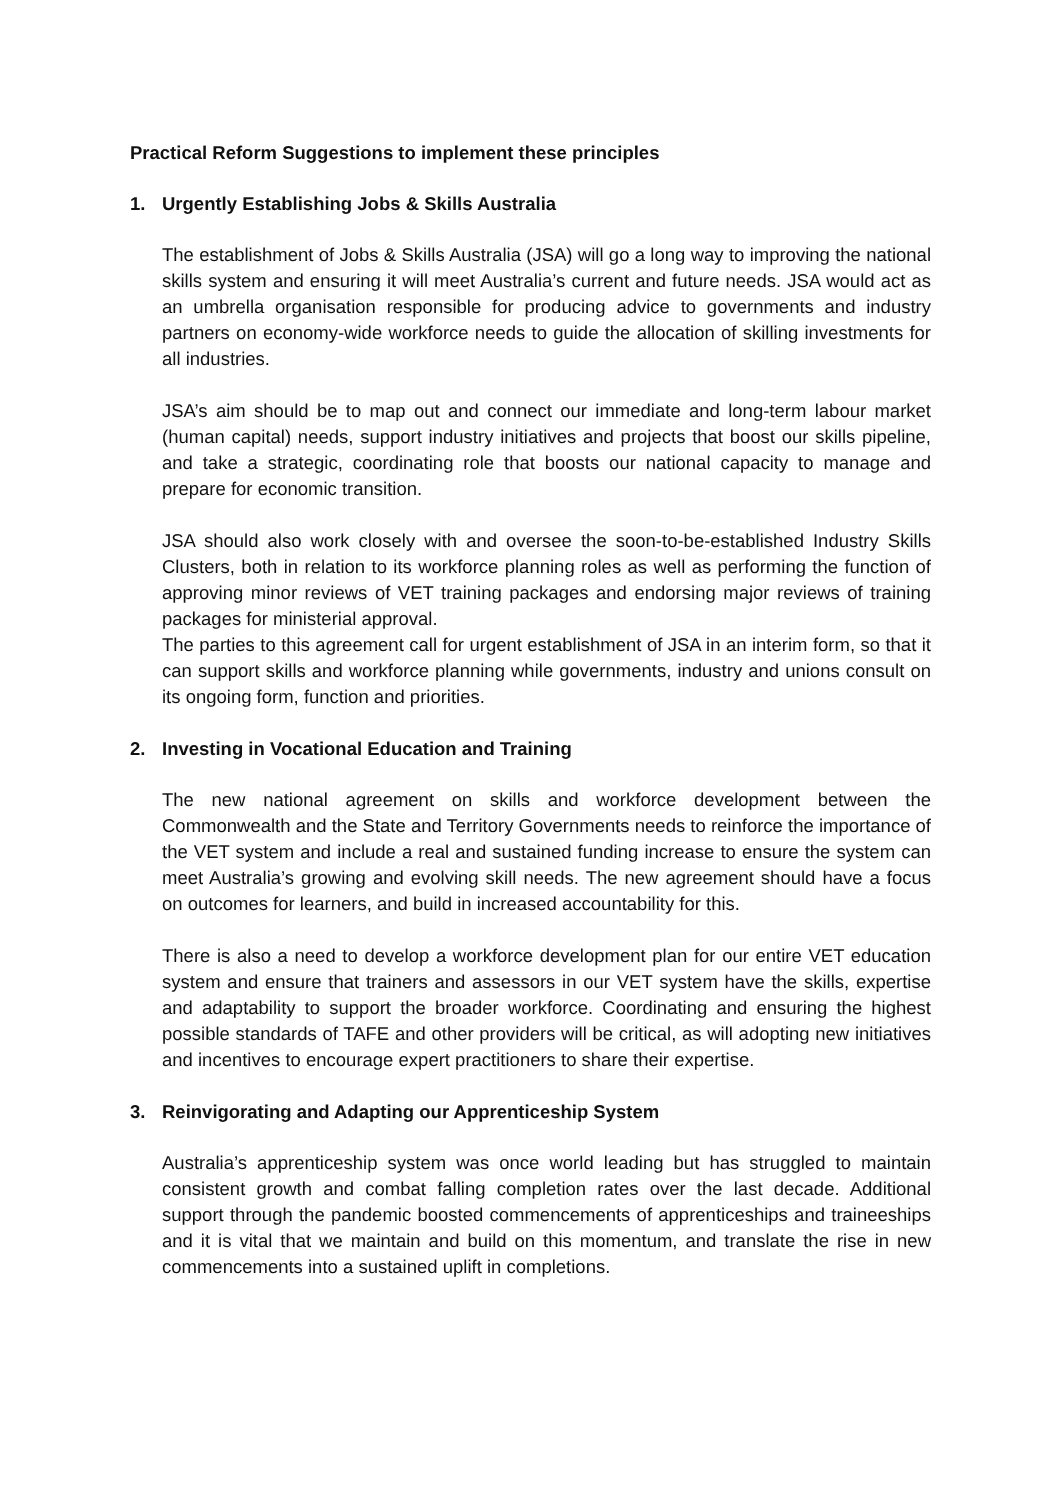Practical Reform Suggestions to implement these principles
1. Urgently Establishing Jobs & Skills Australia
The establishment of Jobs & Skills Australia (JSA) will go a long way to improving the national skills system and ensuring it will meet Australia’s current and future needs. JSA would act as an umbrella organisation responsible for producing advice to governments and industry partners on economy-wide workforce needs to guide the allocation of skilling investments for all industries.
JSA’s aim should be to map out and connect our immediate and long-term labour market (human capital) needs, support industry initiatives and projects that boost our skills pipeline, and take a strategic, coordinating role that boosts our national capacity to manage and prepare for economic transition.
JSA should also work closely with and oversee the soon-to-be-established Industry Skills Clusters, both in relation to its workforce planning roles as well as performing the function of approving minor reviews of VET training packages and endorsing major reviews of training packages for ministerial approval.
The parties to this agreement call for urgent establishment of JSA in an interim form, so that it can support skills and workforce planning while governments, industry and unions consult on its ongoing form, function and priorities.
2. Investing in Vocational Education and Training
The new national agreement on skills and workforce development between the Commonwealth and the State and Territory Governments needs to reinforce the importance of the VET system and include a real and sustained funding increase to ensure the system can meet Australia’s growing and evolving skill needs. The new agreement should have a focus on outcomes for learners, and build in increased accountability for this.
There is also a need to develop a workforce development plan for our entire VET education system and ensure that trainers and assessors in our VET system have the skills, expertise and adaptability to support the broader workforce. Coordinating and ensuring the highest possible standards of TAFE and other providers will be critical, as will adopting new initiatives and incentives to encourage expert practitioners to share their expertise.
3. Reinvigorating and Adapting our Apprenticeship System
Australia’s apprenticeship system was once world leading but has struggled to maintain consistent growth and combat falling completion rates over the last decade. Additional support through the pandemic boosted commencements of apprenticeships and traineeships and it is vital that we maintain and build on this momentum, and translate the rise in new commencements into a sustained uplift in completions.